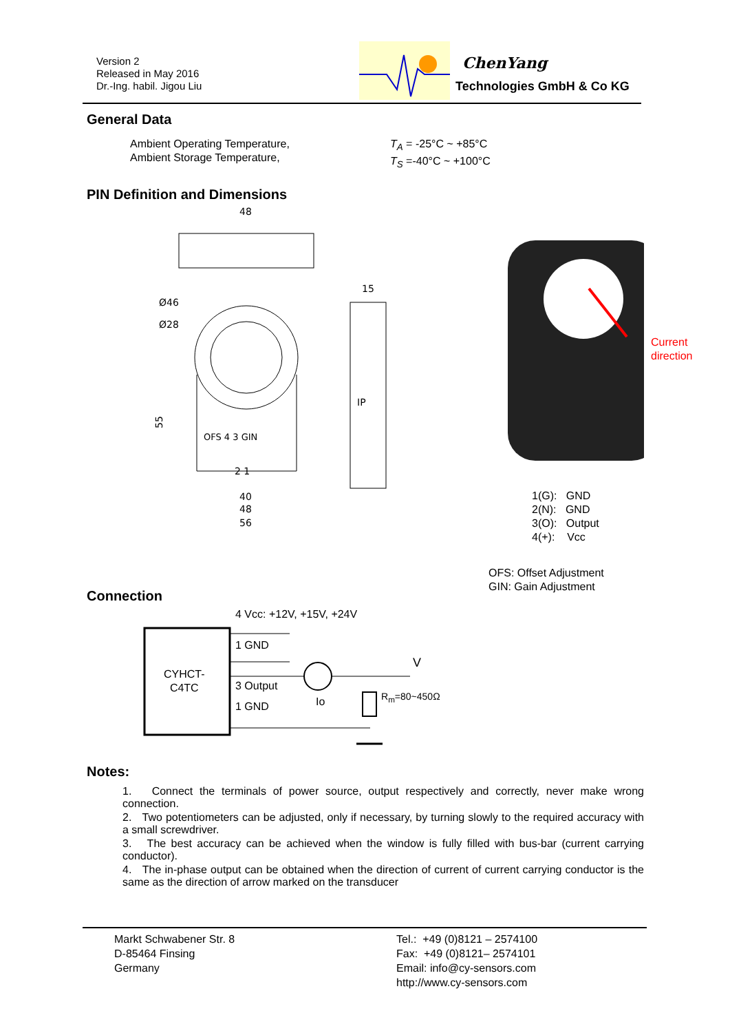Version 2
Released in May 2016
Dr.-Ing. habil. Jigou Liu
ChenYang
Technologies GmbH & Co KG
General Data
Ambient Operating Temperature,
Ambient Storage Temperature,
T<sub>A</sub> = -25°C ~ +85°C
T<sub>S</sub> =-40°C ~ +100°C
PIN Definition and Dimensions
48
Ø46
Ø28
OFS 4 3 GIN
2 1
40
48
56
55
15
IP
Current
direction
1(G): GND
2(N): GND
3(O): Output
4(+): Vcc
Connection
OFS: Offset Adjustment
GIN: Gain Adjustment
4 Vcc: +12V, +15V, +24V
1 GND
CYHCT-
C4TC
3 Output
Io
V
R<sub>m</sub>=80~450Ω
1 GND
Notes:
1. Connect the terminals of power source, output respectively and correctly, never make wrong connection.
2. Two potentiometers can be adjusted, only if necessary, by turning slowly to the required accuracy with a small screwdriver.
3. The best accuracy can be achieved when the window is fully filled with bus-bar (current carrying conductor).
4. The in-phase output can be obtained when the direction of current of current carrying conductor is the same as the direction of arrow marked on the transducer
Markt Schwabener Str. 8
D-85464 Finsing
Germany
Tel.: +49 (0)8121 – 2574100
Fax: +49 (0)8121– 2574101
Email: info@cy-sensors.com
http://www.cy-sensors.com